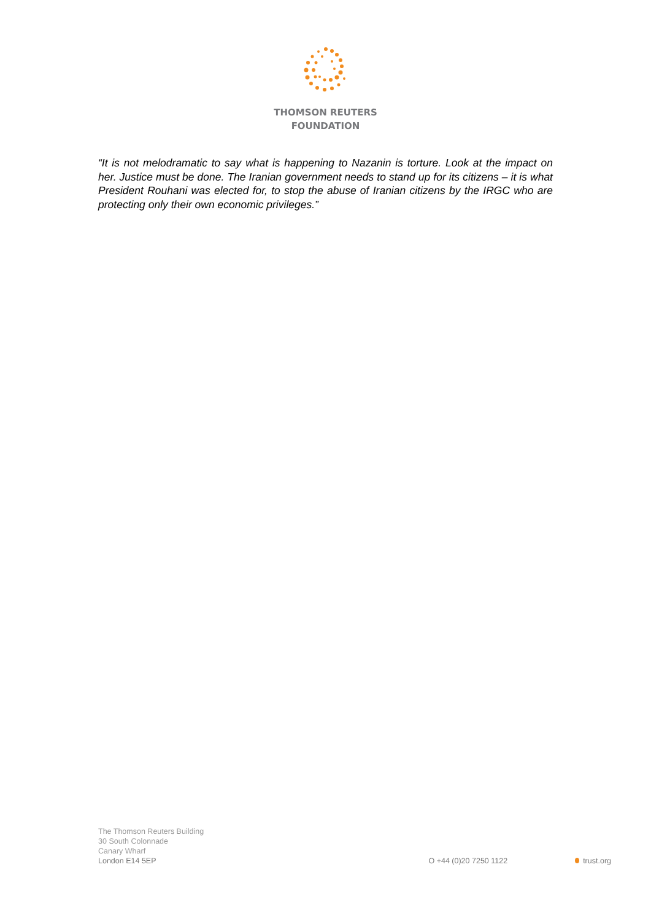THOMSON REUTERS
FOUNDATION
“It is not melodramatic to say what is happening to Nazanin is torture. Look at the impact on her. Justice must be done. The Iranian government needs to stand up for its citizens – it is what President Rouhani was elected for, to stop the abuse of Iranian citizens by the IRGC who are protecting only their own economic privileges.”
The Thomson Reuters Building
30 South Colonnade
Canary Wharf
London E14 5EP
O +44 (0)20 7250 1122
trust.org